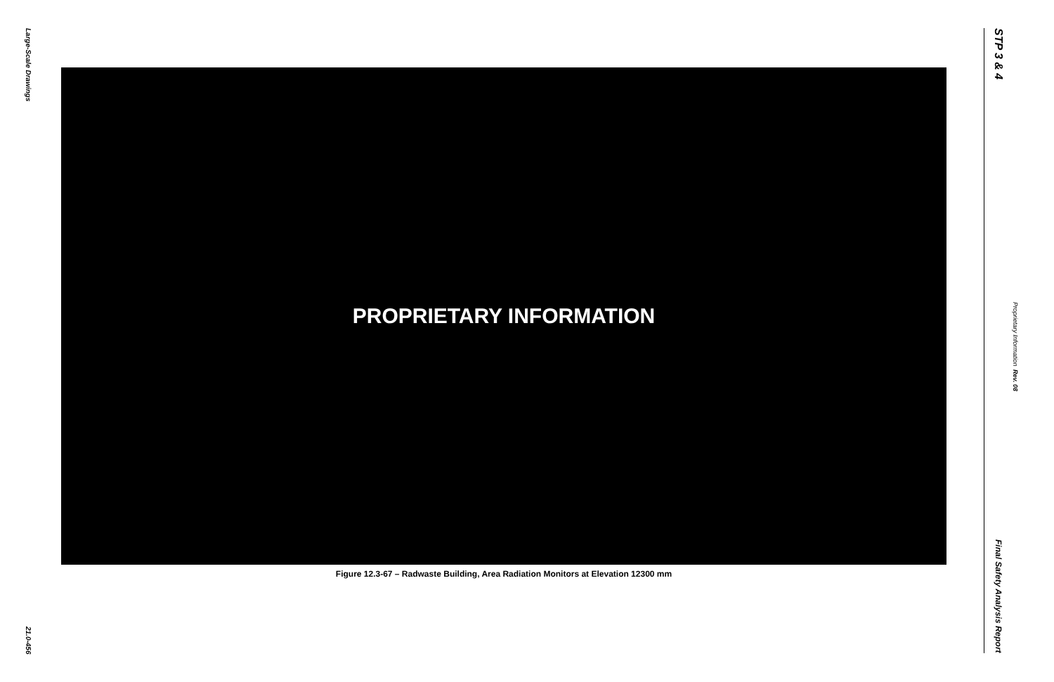Large-Scale Drawings
21.0-456
PROPRIETARY INFORMATION
Figure 12.3-67 – Radwaste Building, Area Radiation Monitors at Elevation 12300 mm
STP 3 & 4
Final Safety Analysis Report
Proprietary Information Rev. 08